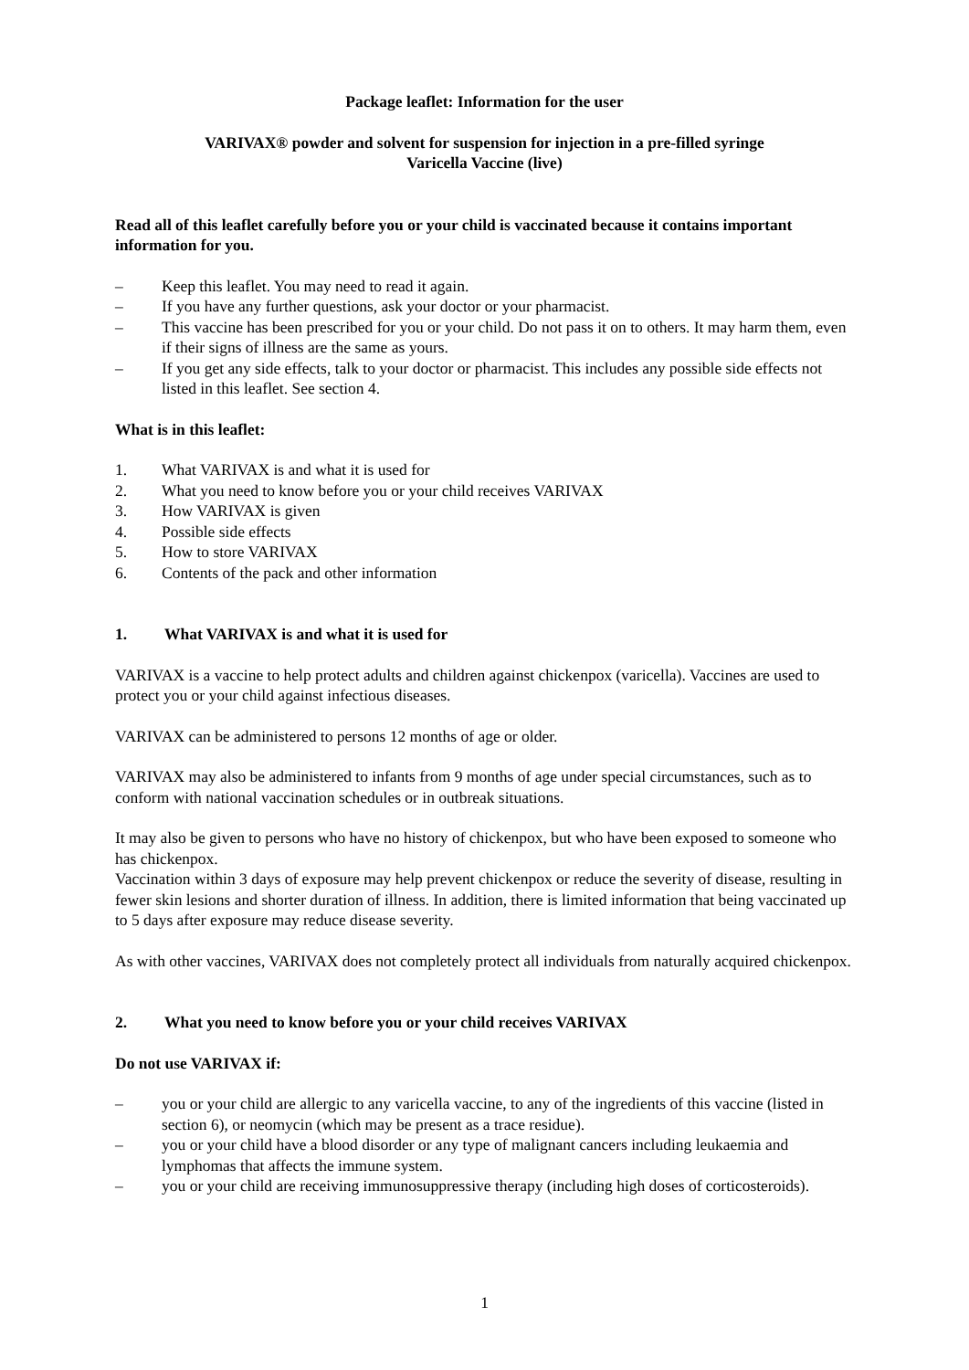Package leaflet: Information for the user
VARIVAX® powder and solvent for suspension for injection in a pre-filled syringe
Varicella Vaccine (live)
Read all of this leaflet carefully before you or your child is vaccinated because it contains important information for you.
– Keep this leaflet. You may need to read it again.
– If you have any further questions, ask your doctor or your pharmacist.
– This vaccine has been prescribed for you or your child. Do not pass it on to others. It may harm them, even if their signs of illness are the same as yours.
– If you get any side effects, talk to your doctor or pharmacist. This includes any possible side effects not listed in this leaflet. See section 4.
What is in this leaflet:
1. What VARIVAX is and what it is used for
2. What you need to know before you or your child receives VARIVAX
3. How VARIVAX is given
4. Possible side effects
5. How to store VARIVAX
6. Contents of the pack and other information
1. What VARIVAX is and what it is used for
VARIVAX is a vaccine to help protect adults and children against chickenpox (varicella). Vaccines are used to protect you or your child against infectious diseases.
VARIVAX can be administered to persons 12 months of age or older.
VARIVAX may also be administered to infants from 9 months of age under special circumstances, such as to conform with national vaccination schedules or in outbreak situations.
It may also be given to persons who have no history of chickenpox, but who have been exposed to someone who has chickenpox.
Vaccination within 3 days of exposure may help prevent chickenpox or reduce the severity of disease, resulting in fewer skin lesions and shorter duration of illness. In addition, there is limited information that being vaccinated up to 5 days after exposure may reduce disease severity.
As with other vaccines, VARIVAX does not completely protect all individuals from naturally acquired chickenpox.
2. What you need to know before you or your child receives VARIVAX
Do not use VARIVAX if:
– you or your child are allergic to any varicella vaccine, to any of the ingredients of this vaccine (listed in section 6), or neomycin (which may be present as a trace residue).
– you or your child have a blood disorder or any type of malignant cancers including leukaemia and lymphomas that affects the immune system.
– you or your child are receiving immunosuppressive therapy (including high doses of corticosteroids).
1